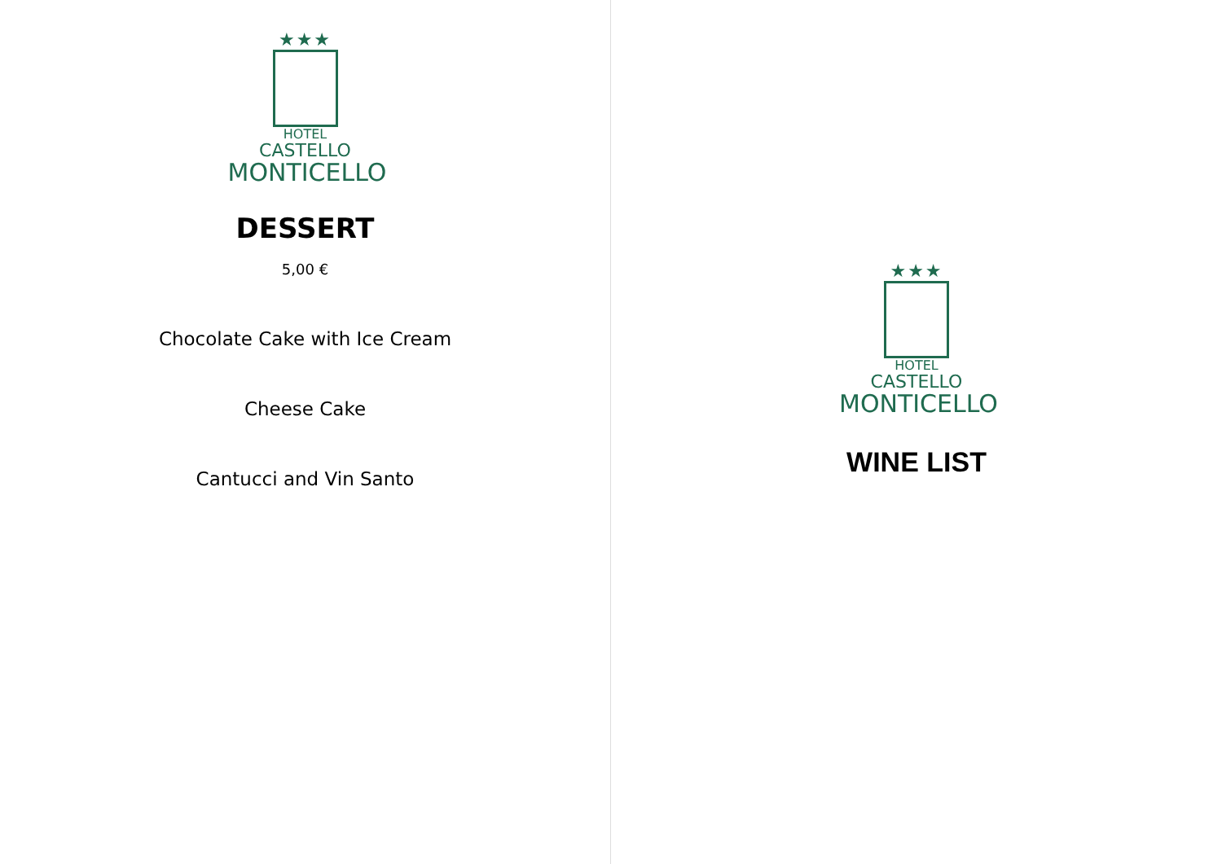★★★
HOTEL
CASTELLO
MONTICELLO
DESSERT
5,00 €
Chocolate Cake with Ice Cream
Cheese Cake
Cantucci and Vin Santo
★★★
HOTEL
CASTELLO
MONTICELLO
WINE LIST